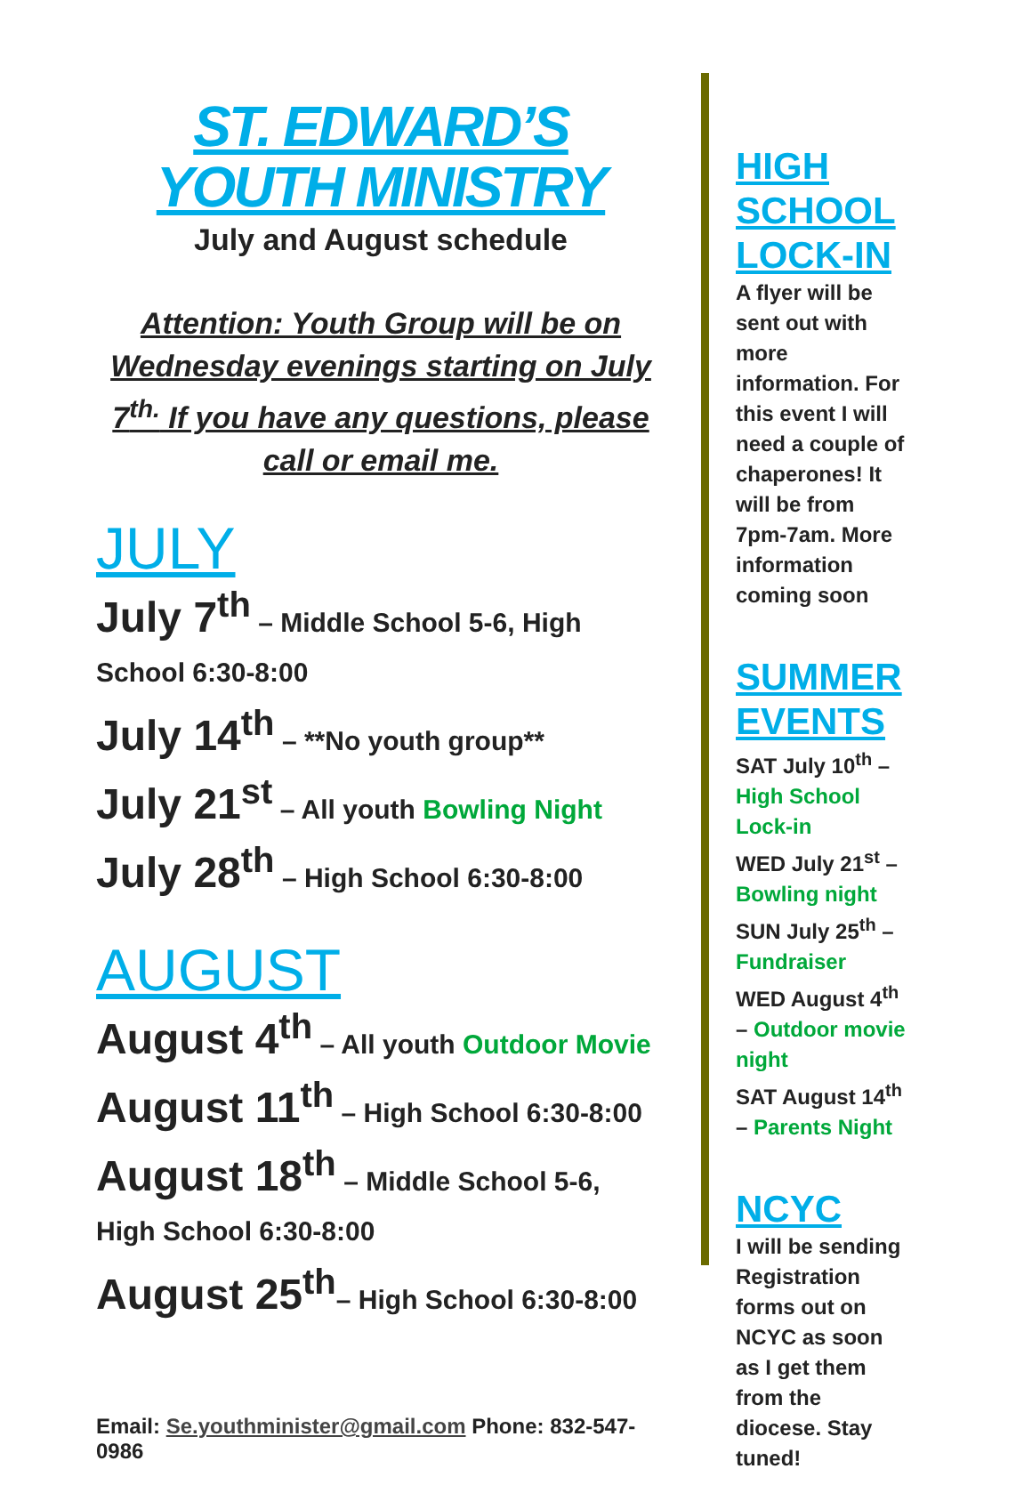ST. EDWARD’S YOUTH MINISTRY
July and August schedule
Attention: Youth Group will be on Wednesday evenings starting on July 7<sup>th.</sup> If you have any questions, please call or email me.
JULY
July 7<sup>th</sup> – Middle School 5-6, High School 6:30-8:00
July 14<sup>th</sup> – **No youth group**
July 21<sup>st</sup> – All youth Bowling Night
July 28<sup>th</sup> – High School 6:30-8:00
AUGUST
August 4<sup>th</sup> – All youth Outdoor Movie
August 11<sup>th</sup> – High School 6:30-8:00
August 18<sup>th</sup> – Middle School 5-6, High School 6:30-8:00
August 25<sup>th</sup>– High School 6:30-8:00
Email: Se.youthminister@gmail.com Phone: 832-547-0986
HIGH SCHOOL LOCK-IN
A flyer will be sent out with more information. For this event I will need a couple of chaperones! It will be from 7pm-7am. More information coming soon
SUMMER EVENTS
SAT July 10<sup>th</sup> – High School Lock-in
WED July 21<sup>st</sup> – Bowling night
SUN July 25<sup>th</sup> – Fundraiser
WED August 4<sup>th</sup> – Outdoor movie night
SAT August 14<sup>th</sup> – Parents Night
NCYC
I will be sending Registration forms out on NCYC as soon as I get them from the diocese. Stay tuned!